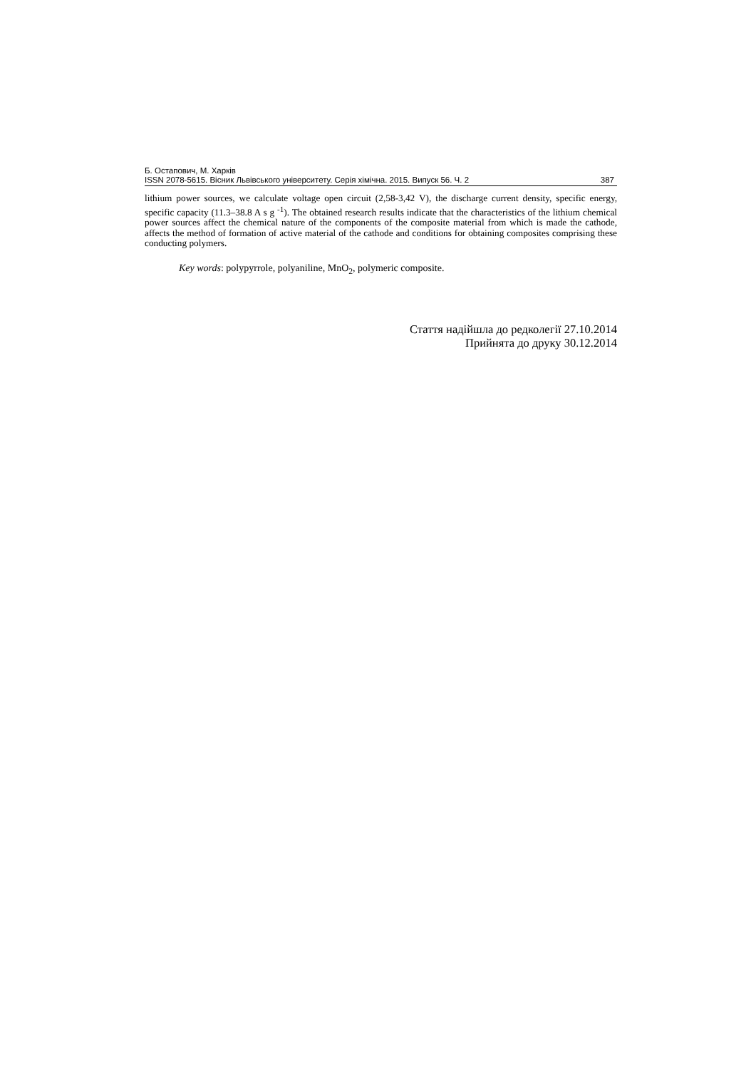Б. Остапович, М. Харків
ISSN 2078-5615. Вісник Львівського університету. Серія хімічна. 2015. Випуск 56. Ч. 2 387
lithium power sources, we calculate voltage open circuit (2,58-3,42 V), the discharge current density, specific energy, specific capacity (11.3–38.8 A s g <sup>-1</sup>). The obtained research results indicate that the characteristics of the lithium chemical power sources affect the chemical nature of the components of the composite material from which is made the cathode, affects the method of formation of active material of the cathode and conditions for obtaining composites comprising these conducting polymers.
Key words: polypyrrole, polyaniline, MnO<sub>2</sub>, polymeric composite.
Стаття надійшла до редколегії 27.10.2014
Прийнята до друку 30.12.2014